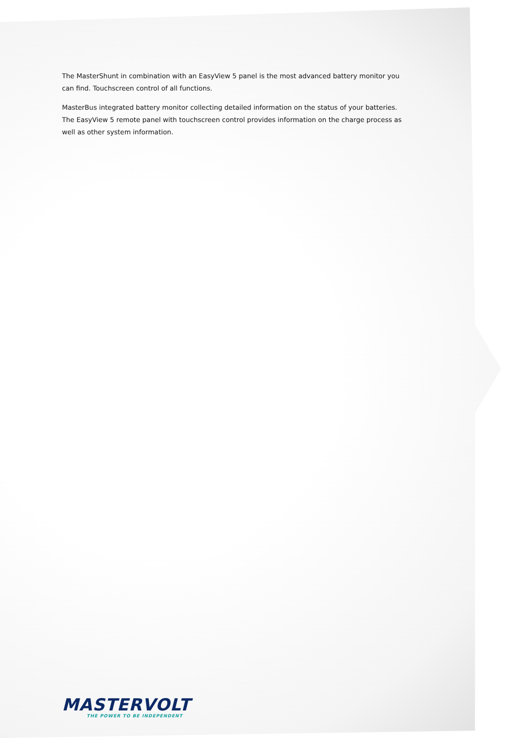The MasterShunt in combination with an EasyView 5 panel is the most advanced battery monitor you can find. Touchscreen control of all functions.
MasterBus integrated battery monitor collecting detailed information on the status of your batteries. The EasyView 5 remote panel with touchscreen control provides information on the charge process as well as other system information.
MASTERVOLT
THE POWER TO BE INDEPENDENT